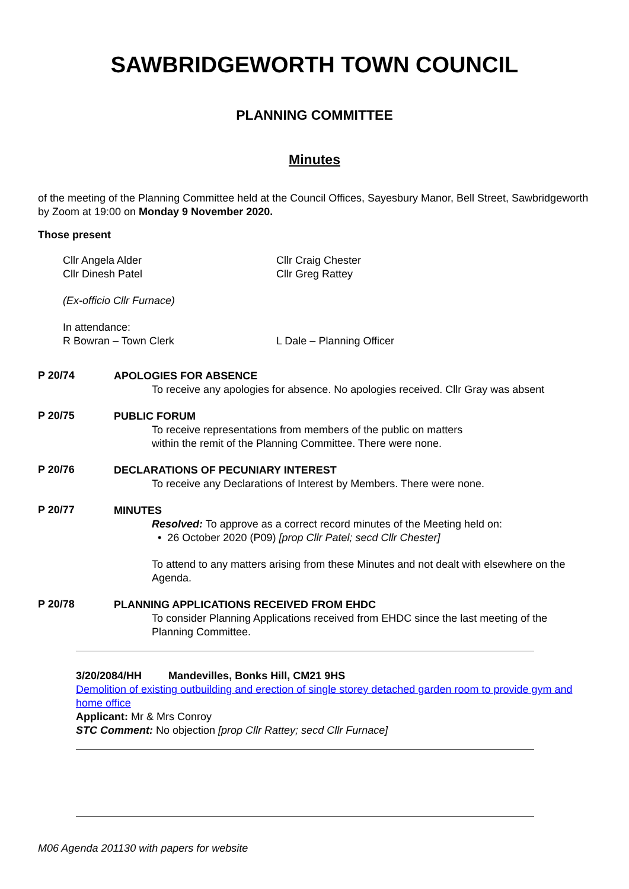SAWBRIDGEWORTH TOWN COUNCIL
PLANNING COMMITTEE
Minutes
of the meeting of the Planning Committee held at the Council Offices, Sayesbury Manor, Bell Street, Sawbridgeworth by Zoom at 19:00 on Monday 9 November 2020.
Those present
Cllr Angela Alder
Cllr Dinesh Patel
Cllr Craig Chester
Cllr Greg Rattey
(Ex-officio Cllr Furnace)
In attendance:
R Bowran – Town Clerk L Dale – Planning Officer
P 20/74
APOLOGIES FOR ABSENCE
To receive any apologies for absence. No apologies received. Cllr Gray was absent
P 20/75
PUBLIC FORUM
To receive representations from members of the public on matters
within the remit of the Planning Committee. There were none.
P 20/76
DECLARATIONS OF PECUNIARY INTEREST
To receive any Declarations of Interest by Members. There were none.
P 20/77
MINUTES
Resolved: To approve as a correct record minutes of the Meeting held on:
• 26 October 2020 (P09) [prop Cllr Patel; secd Cllr Chester]
To attend to any matters arising from these Minutes and not dealt with elsewhere on the Agenda.
P 20/78
PLANNING APPLICATIONS RECEIVED FROM EHDC
To consider Planning Applications received from EHDC since the last meeting of the Planning Committee.
3/20/2084/HH Mandevilles, Bonks Hill, CM21 9HS
Demolition of existing outbuilding and erection of single storey detached garden room to provide gym and home office
Applicant: Mr & Mrs Conroy
STC Comment: No objection [prop Cllr Rattey; secd Cllr Furnace]
M06 Agenda 201130 with papers for website